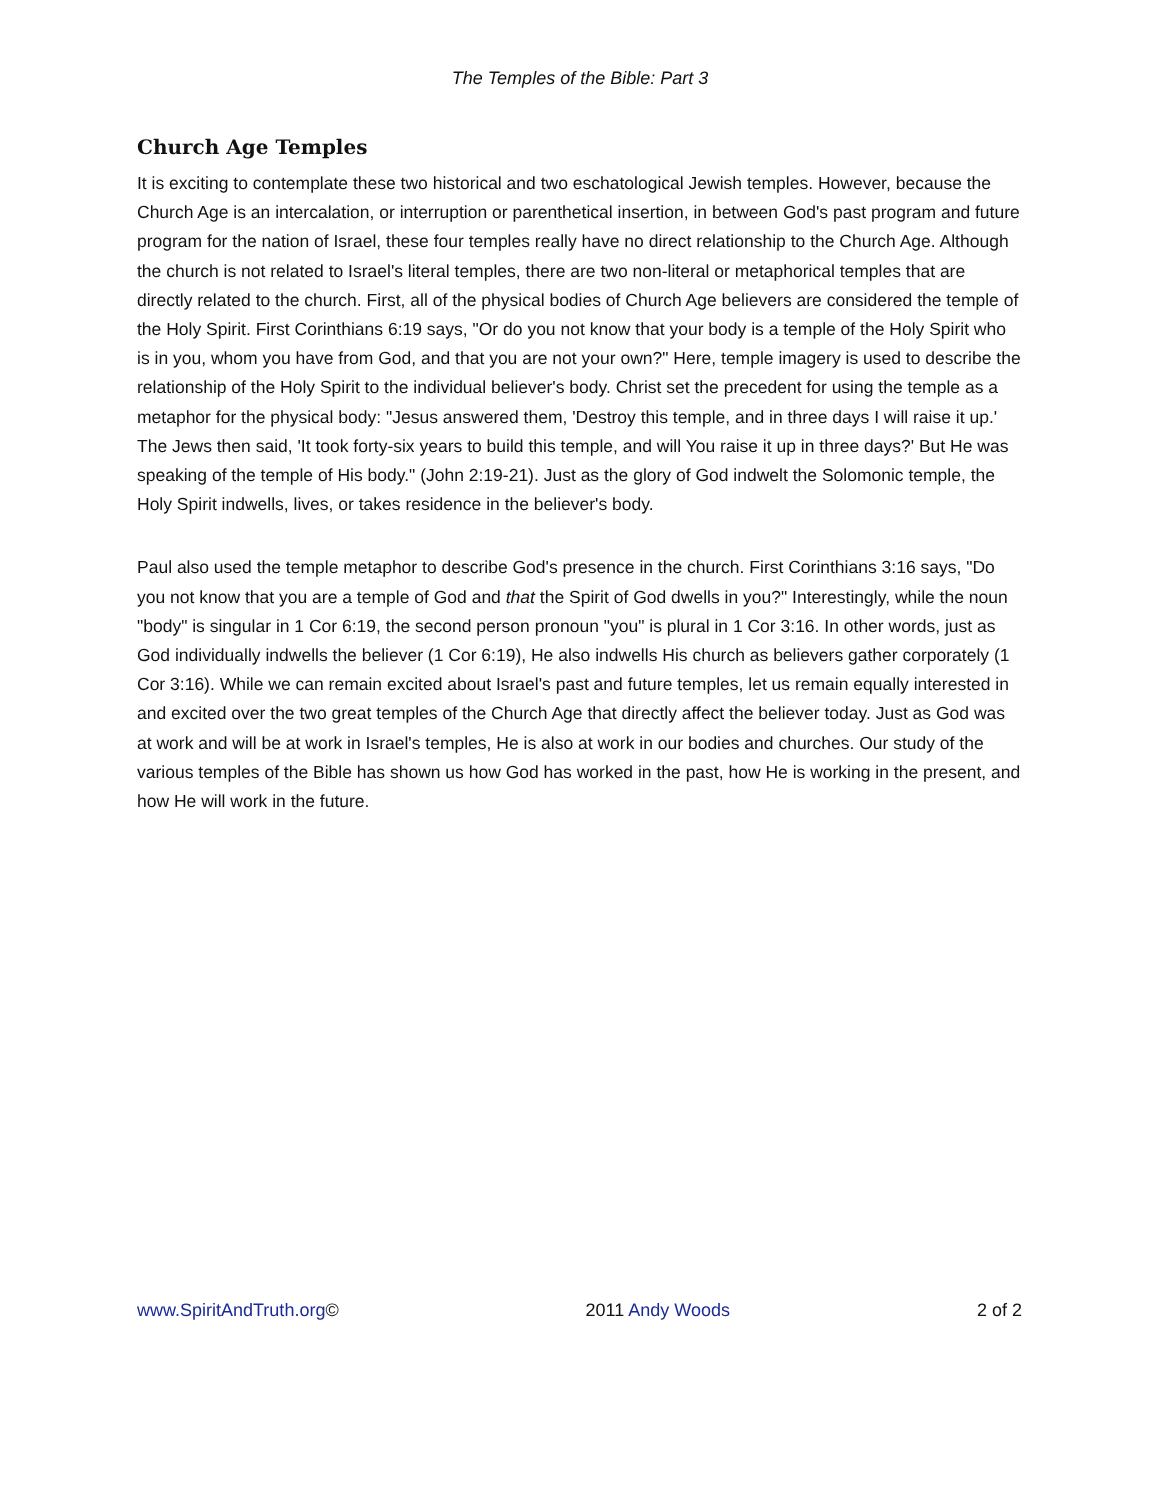The Temples of the Bible: Part 3
Church Age Temples
It is exciting to contemplate these two historical and two eschatological Jewish temples. However, because the Church Age is an intercalation, or interruption or parenthetical insertion, in between God's past program and future program for the nation of Israel, these four temples really have no direct relationship to the Church Age. Although the church is not related to Israel's literal temples, there are two non-literal or metaphorical temples that are directly related to the church. First, all of the physical bodies of Church Age believers are considered the temple of the Holy Spirit. First Corinthians 6:19 says, "Or do you not know that your body is a temple of the Holy Spirit who is in you, whom you have from God, and that you are not your own?" Here, temple imagery is used to describe the relationship of the Holy Spirit to the individual believer's body. Christ set the precedent for using the temple as a metaphor for the physical body: "Jesus answered them, 'Destroy this temple, and in three days I will raise it up.' The Jews then said, 'It took forty-six years to build this temple, and will You raise it up in three days?' But He was speaking of the temple of His body." (John 2:19-21). Just as the glory of God indwelt the Solomonic temple, the Holy Spirit indwells, lives, or takes residence in the believer's body.
Paul also used the temple metaphor to describe God's presence in the church. First Corinthians 3:16 says, "Do you not know that you are a temple of God and that the Spirit of God dwells in you?" Interestingly, while the noun "body" is singular in 1 Cor 6:19, the second person pronoun "you" is plural in 1 Cor 3:16. In other words, just as God individually indwells the believer (1 Cor 6:19), He also indwells His church as believers gather corporately (1 Cor 3:16). While we can remain excited about Israel's past and future temples, let us remain equally interested in and excited over the two great temples of the Church Age that directly affect the believer today. Just as God was at work and will be at work in Israel's temples, He is also at work in our bodies and churches. Our study of the various temples of the Bible has shown us how God has worked in the past, how He is working in the present, and how He will work in the future.
www.SpiritAndTruth.org© 2011 Andy Woods 2 of 2